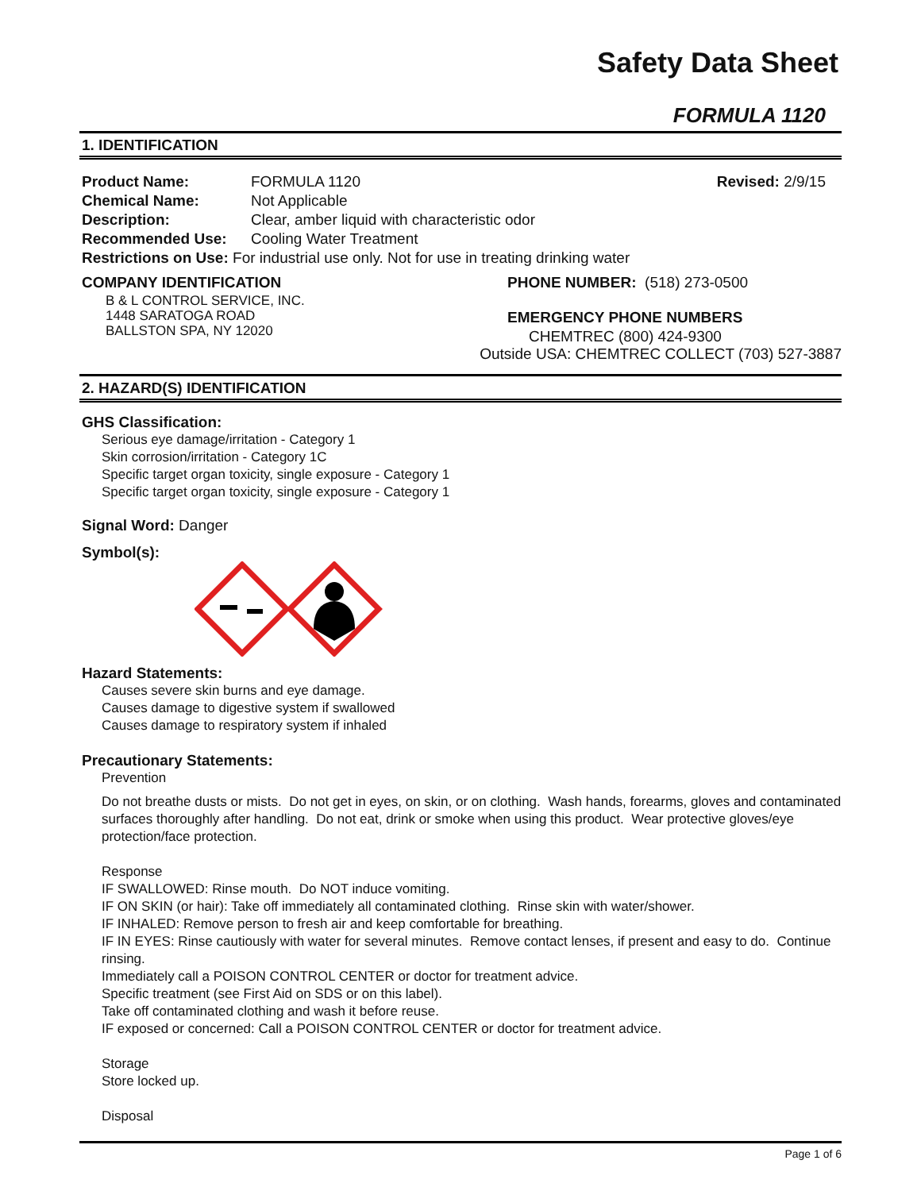Safety Data Sheet
FORMULA 1120
1. IDENTIFICATION
Product Name: FORMULA 1120 Revised: 2/9/15
Chemical Name: Not Applicable
Description: Clear, amber liquid with characteristic odor
Recommended Use: Cooling Water Treatment
Restrictions on Use: For industrial use only. Not for use in treating drinking water
COMPANY IDENTIFICATION
B & L CONTROL SERVICE, INC.
1448 SARATOGA ROAD
BALLSTON SPA, NY 12020
PHONE NUMBER: (518) 273-0500
EMERGENCY PHONE NUMBERS
CHEMTREC (800) 424-9300
Outside USA: CHEMTREC COLLECT (703) 527-3887
2. HAZARD(S) IDENTIFICATION
GHS Classification:
Serious eye damage/irritation - Category 1
Skin corrosion/irritation - Category 1C
Specific target organ toxicity, single exposure - Category 1
Specific target organ toxicity, single exposure - Category 1
Signal Word: Danger
Symbol(s):
Hazard Statements:
Causes severe skin burns and eye damage.
Causes damage to digestive system if swallowed
Causes damage to respiratory system if inhaled
Precautionary Statements:
Prevention
Do not breathe dusts or mists. Do not get in eyes, on skin, or on clothing. Wash hands, forearms, gloves and contaminated surfaces thoroughly after handling. Do not eat, drink or smoke when using this product. Wear protective gloves/eye protection/face protection.
Response
IF SWALLOWED: Rinse mouth. Do NOT induce vomiting.
IF ON SKIN (or hair): Take off immediately all contaminated clothing. Rinse skin with water/shower.
IF INHALED: Remove person to fresh air and keep comfortable for breathing.
IF IN EYES: Rinse cautiously with water for several minutes. Remove contact lenses, if present and easy to do. Continue rinsing.
Immediately call a POISON CONTROL CENTER or doctor for treatment advice.
Specific treatment (see First Aid on SDS or on this label).
Take off contaminated clothing and wash it before reuse.
IF exposed or concerned: Call a POISON CONTROL CENTER or doctor for treatment advice.
Storage
Store locked up.
Disposal
Page 1 of 6